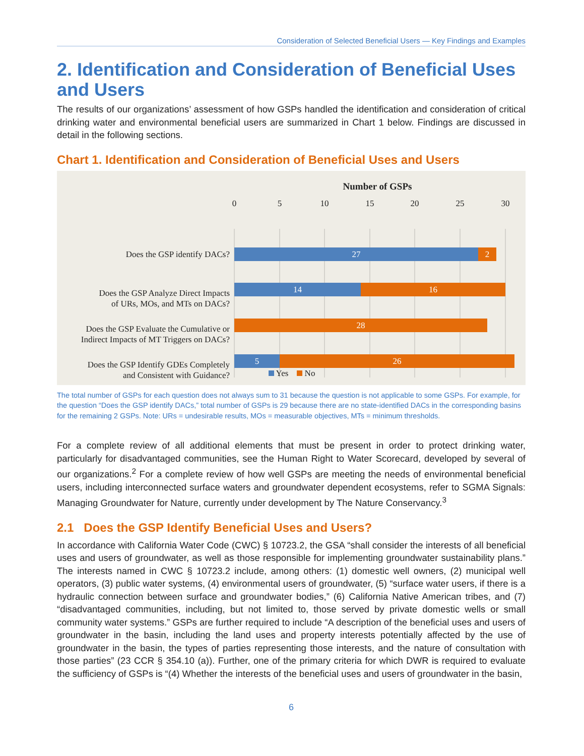Consideration of Selected Beneficial Users — Key Findings and Examples
2. Identification and Consideration of Beneficial Uses and Users
The results of our organizations’ assessment of how GSPs handled the identification and consideration of critical drinking water and environmental beneficial users are summarized in Chart 1 below. Findings are discussed in detail in the following sections.
Chart 1. Identification and Consideration of Beneficial Uses and Users
Number of GSPs
0 5 10 15 20 25 30
Does the GSP identify DACs? 27 2
Does the GSP Analyze Direct Impacts
of URs, MOs, and MTs on DACs?
14 16
Does the GSP Evaluate the Cumulative or
Indirect Impacts of MT Triggers on DACs?
28
Does the GSP Identify GDEs Completely
and Consistent with Guidance?
5 26
Yes No
The total number of GSPs for each question does not always sum to 31 because the question is not applicable to some GSPs. For example, for the question “Does the GSP identify DACs,” total number of GSPs is 29 because there are no state-identified DACs in the corresponding basins for the remaining 2 GSPs. Note: URs = undesirable results, MOs = measurable objectives, MTs = minimum thresholds.
For a complete review of all additional elements that must be present in order to protect drinking water, particularly for disadvantaged communities, see the Human Right to Water Scorecard, developed by several of our organizations.<sup>2</sup> For a complete review of how well GSPs are meeting the needs of environmental beneficial users, including interconnected surface waters and groundwater dependent ecosystems, refer to SGMA Signals: Managing Groundwater for Nature, currently under development by The Nature Conservancy.<sup>3</sup>
2.1 Does the GSP Identify Beneficial Uses and Users?
In accordance with California Water Code (CWC) § 10723.2, the GSA “shall consider the interests of all beneficial uses and users of groundwater, as well as those responsible for implementing groundwater sustainability plans.” The interests named in CWC § 10723.2 include, among others: (1) domestic well owners, (2) municipal well operators, (3) public water systems, (4) environmental users of groundwater, (5) “surface water users, if there is a hydraulic connection between surface and groundwater bodies,” (6) California Native American tribes, and (7) “disadvantaged communities, including, but not limited to, those served by private domestic wells or small community water systems.” GSPs are further required to include “A description of the beneficial uses and users of groundwater in the basin, including the land uses and property interests potentially affected by the use of groundwater in the basin, the types of parties representing those interests, and the nature of consultation with those parties” (23 CCR § 354.10 (a)). Further, one of the primary criteria for which DWR is required to evaluate the sufficiency of GSPs is “(4) Whether the interests of the beneficial uses and users of groundwater in the basin,
6